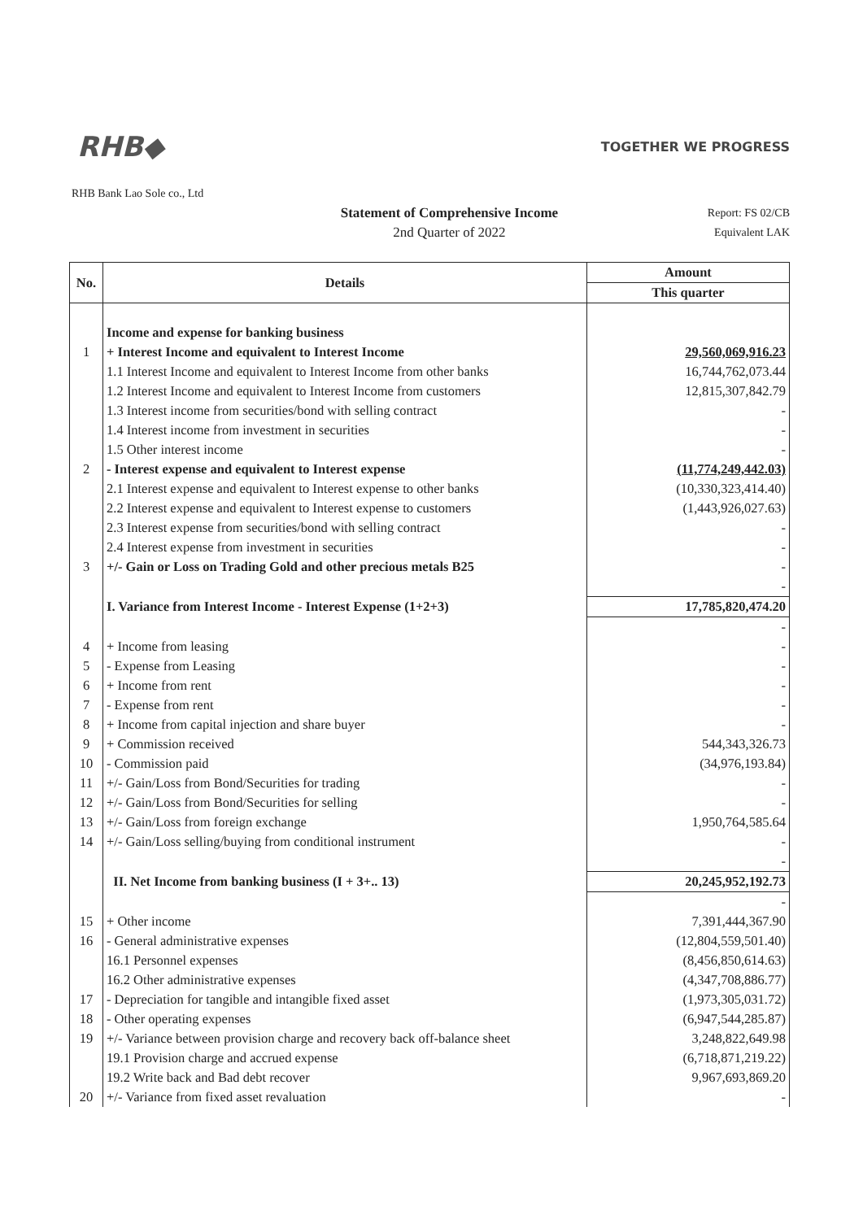RHB◆ TOGETHER WE PROGRESS
RHB Bank Lao Sole co., Ltd
Statement of Comprehensive Income
2nd Quarter of 2022
Report: FS 02/CB
Equivalent LAK
| No. | Details | Amount |
| --- | --- | --- |
| | | This quarter |
| | Income and expense for banking business | |
| 1 | + Interest Income and equivalent to Interest Income | 29,560,069,916.23 |
| | 1.1 Interest Income and equivalent to Interest Income from other banks | 16,744,762,073.44 |
| | 1.2 Interest Income and equivalent to Interest Income from customers | 12,815,307,842.79 |
| | 1.3 Interest income from securities/bond with selling contract | - |
| | 1.4 Interest income from investment in securities | - |
| | 1.5 Other interest income | - |
| 2 | - Interest expense and equivalent to Interest expense | (11,774,249,442.03) |
| | 2.1 Interest expense and equivalent to Interest expense to other banks | (10,330,323,414.40) |
| | 2.2 Interest expense and equivalent to Interest expense to customers | (1,443,926,027.63) |
| | 2.3 Interest expense from securities/bond with selling contract | - |
| | 2.4 Interest expense from investment in securities | - |
| 3 | +/- Gain or Loss on Trading Gold and other precious metals B25 | - |
| | | - |
| | I. Variance from Interest Income - Interest Expense (1+2+3) | 17,785,820,474.20 |
| | | - |
| 4 | + Income from leasing | - |
| 5 | - Expense from Leasing | - |
| 6 | + Income from rent | - |
| 7 | - Expense from rent | - |
| 8 | + Income from capital injection and share buyer | - |
| 9 | + Commission received | 544,343,326.73 |
| 10 | - Commission paid | (34,976,193.84) |
| 11 | +/- Gain/Loss from Bond/Securities for trading | - |
| 12 | +/- Gain/Loss from Bond/Securities for selling | - |
| 13 | +/- Gain/Loss from foreign exchange | 1,950,764,585.64 |
| 14 | +/- Gain/Loss selling/buying from conditional instrument | - |
| | | - |
| | II. Net Income from banking business (I + 3+.. 13) | 20,245,952,192.73 |
| | | - |
| 15 | + Other income | 7,391,444,367.90 |
| 16 | - General administrative expenses | (12,804,559,501.40) |
| | 16.1 Personnel expenses | (8,456,850,614.63) |
| | 16.2 Other administrative expenses | (4,347,708,886.77) |
| 17 | - Depreciation for tangible and intangible fixed asset | (1,973,305,031.72) |
| 18 | - Other operating expenses | (6,947,544,285.87) |
| 19 | +/- Variance between provision charge and recovery back off-balance sheet | 3,248,822,649.98 |
| | 19.1 Provision charge and accrued expense | (6,718,871,219.22) |
| | 19.2 Write back and Bad debt recover | 9,967,693,869.20 |
| 20 | +/- Variance from fixed asset revaluation | - |